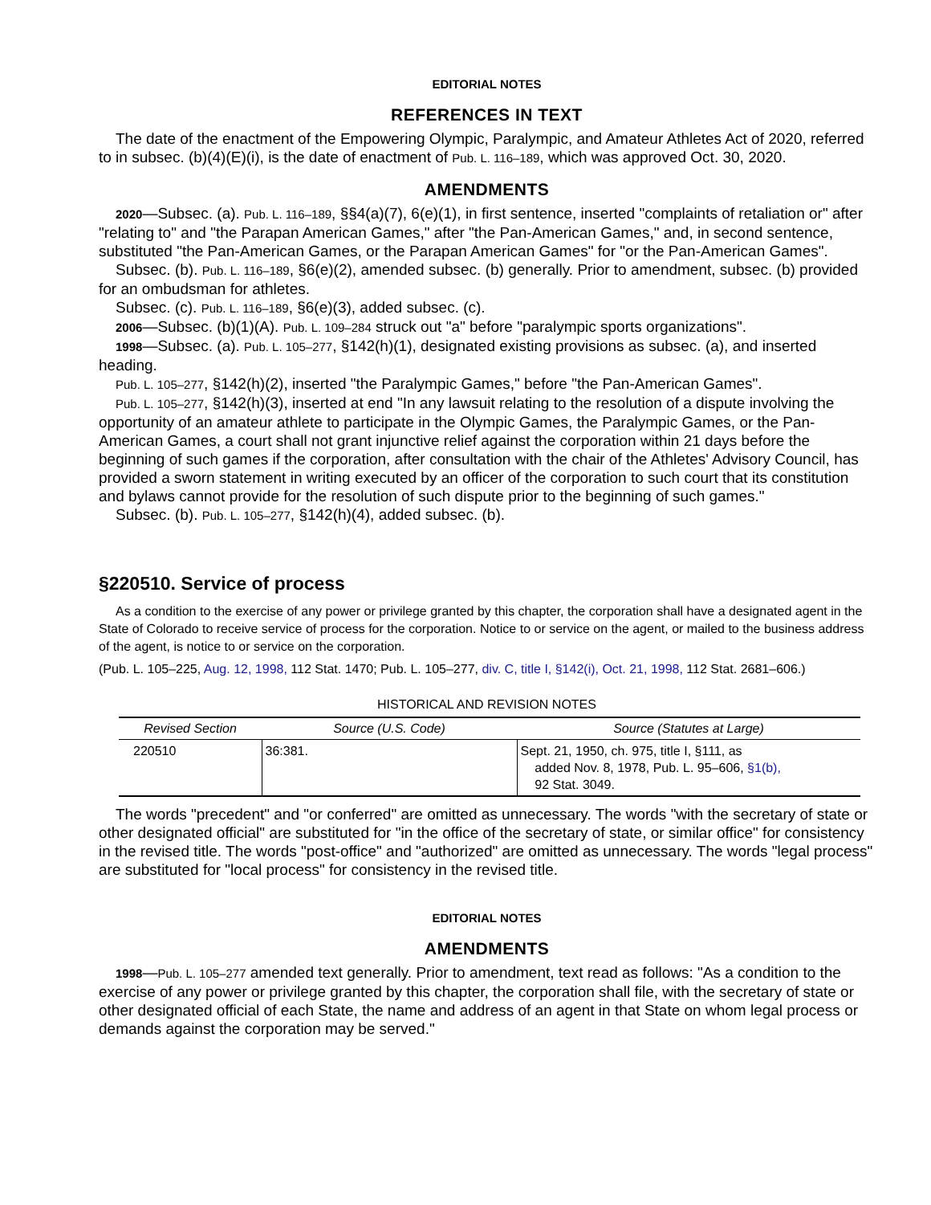EDITORIAL NOTES
REFERENCES IN TEXT
The date of the enactment of the Empowering Olympic, Paralympic, and Amateur Athletes Act of 2020, referred to in subsec. (b)(4)(E)(i), is the date of enactment of Pub. L. 116–189, which was approved Oct. 30, 2020.
AMENDMENTS
2020—Subsec. (a). Pub. L. 116–189, §§4(a)(7), 6(e)(1), in first sentence, inserted "complaints of retaliation or" after "relating to" and "the Parapan American Games," after "the Pan-American Games," and, in second sentence, substituted "the Pan-American Games, or the Parapan American Games" for "or the Pan-American Games".
Subsec. (b). Pub. L. 116–189, §6(e)(2), amended subsec. (b) generally. Prior to amendment, subsec. (b) provided for an ombudsman for athletes.
Subsec. (c). Pub. L. 116–189, §6(e)(3), added subsec. (c).
2006—Subsec. (b)(1)(A). Pub. L. 109–284 struck out "a" before "paralympic sports organizations".
1998—Subsec. (a). Pub. L. 105–277, §142(h)(1), designated existing provisions as subsec. (a), and inserted heading.
Pub. L. 105–277, §142(h)(2), inserted "the Paralympic Games," before "the Pan-American Games".
Pub. L. 105–277, §142(h)(3), inserted at end "In any lawsuit relating to the resolution of a dispute involving the opportunity of an amateur athlete to participate in the Olympic Games, the Paralympic Games, or the Pan-American Games, a court shall not grant injunctive relief against the corporation within 21 days before the beginning of such games if the corporation, after consultation with the chair of the Athletes' Advisory Council, has provided a sworn statement in writing executed by an officer of the corporation to such court that its constitution and bylaws cannot provide for the resolution of such dispute prior to the beginning of such games."
Subsec. (b). Pub. L. 105–277, §142(h)(4), added subsec. (b).
§220510. Service of process
As a condition to the exercise of any power or privilege granted by this chapter, the corporation shall have a designated agent in the State of Colorado to receive service of process for the corporation. Notice to or service on the agent, or mailed to the business address of the agent, is notice to or service on the corporation.
(Pub. L. 105–225, Aug. 12, 1998, 112 Stat. 1470; Pub. L. 105–277, div. C, title I, §142(i), Oct. 21, 1998, 112 Stat. 2681–606.)
HISTORICAL AND REVISION NOTES
| Revised Section | Source (U.S. Code) | Source (Statutes at Large) |
| --- | --- | --- |
| 220510 | 36:381. | Sept. 21, 1950, ch. 975, title I, §111, as added Nov. 8, 1978, Pub. L. 95–606, §1(b), 92 Stat. 3049. |
The words "precedent" and "or conferred" are omitted as unnecessary. The words "with the secretary of state or other designated official" are substituted for "in the office of the secretary of state, or similar office" for consistency in the revised title. The words "post-office" and "authorized" are omitted as unnecessary. The words "legal process" are substituted for "local process" for consistency in the revised title.
EDITORIAL NOTES
AMENDMENTS
1998—Pub. L. 105–277 amended text generally. Prior to amendment, text read as follows: "As a condition to the exercise of any power or privilege granted by this chapter, the corporation shall file, with the secretary of state or other designated official of each State, the name and address of an agent in that State on whom legal process or demands against the corporation may be served."